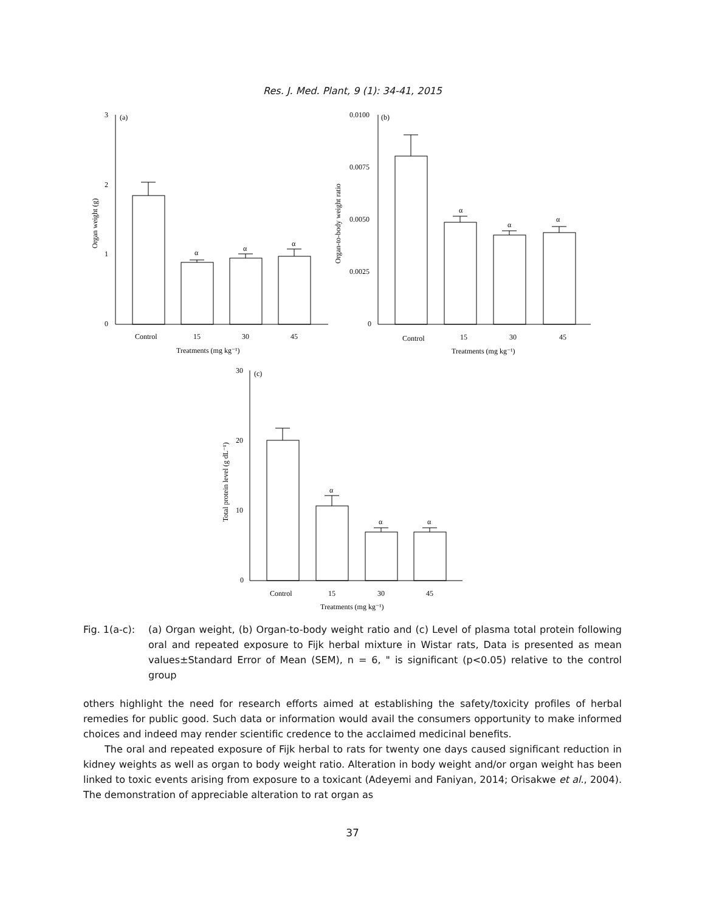Res. J. Med. Plant, 9 (1): 34-41, 2015
3
(a)
2
1
0
Control
15
30
45
Treatments (mg kg⁻¹)
α
α
α
Organ weight (g)
0.0100
(b)
0.0075
0.0050
0.0025
0
Control
15
30
45
Treatments (mg kg⁻¹)
α
α
α
Organ-to-body weight ratio
30
(c)
20
10
0
Control
15
30
45
Treatments (mg kg⁻¹)
α
α
α
Total protein level (g dL⁻¹)
Fig. 1(a-c):
(a) Organ weight, (b) Organ-to-body weight ratio and (c) Level of plasma total protein following oral and repeated exposure to Fijk herbal mixture in Wistar rats, Data is presented as mean values±Standard Error of Mean (SEM), n = 6, " is significant (p<0.05) relative to the control group
others highlight the need for research efforts aimed at establishing the safety/toxicity profiles of herbal remedies for public good. Such data or information would avail the consumers opportunity to make informed choices and indeed may render scientific credence to the acclaimed medicinal benefits.
The oral and repeated exposure of Fijk herbal to rats for twenty one days caused significant reduction in kidney weights as well as organ to body weight ratio. Alteration in body weight and/or organ weight has been linked to toxic events arising from exposure to a toxicant (Adeyemi and Faniyan, 2014; Orisakwe et al., 2004). The demonstration of appreciable alteration to rat organ as
37